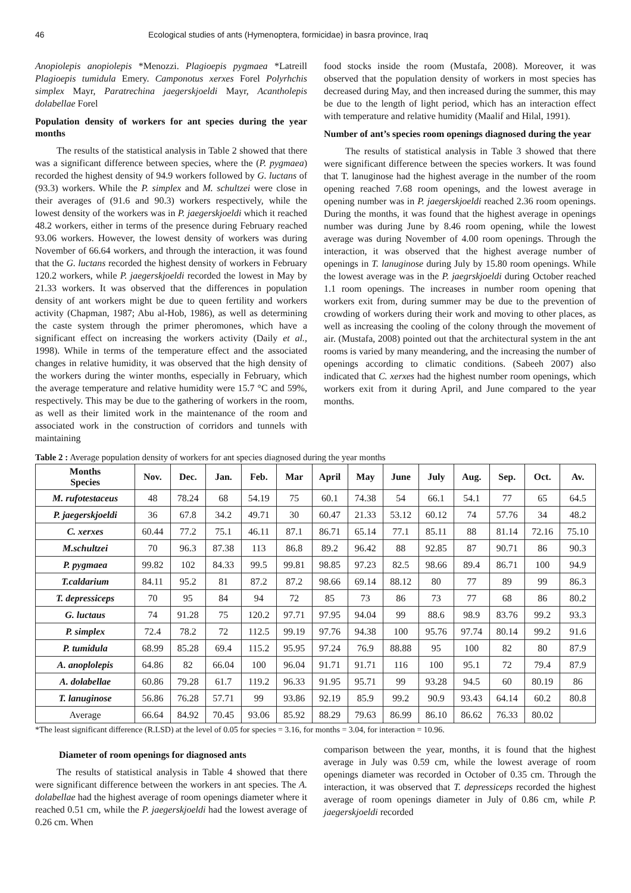46 Ecological studies of ants (Hymenoptera, formicidae) in basra province, Iraq
Anopiolepis anopiolepis *Menozzi. Plagioepis pygmaea *Latreill Plagioepis tumidula Emery. Camponotus xerxes Forel Polyrhchis simplex Mayr, Paratrechina jaegerskjoeldi Mayr, Acantholepis dolabellae Forel
Population density of workers for ant species during the year months
The results of the statistical analysis in Table 2 showed that there was a significant difference between species, where the (P. pygmaea) recorded the highest density of 94.9 workers followed by G. luctans of (93.3) workers. While the P. simplex and M. schultzei were close in their averages of (91.6 and 90.3) workers respectively, while the lowest density of the workers was in P. jaegerskjoeldi which it reached 48.2 workers, either in terms of the presence during February reached 93.06 workers. However, the lowest density of workers was during November of 66.64 workers, and through the interaction, it was found that the G. luctans recorded the highest density of workers in February 120.2 workers, while P. jaegerskjoeldi recorded the lowest in May by 21.33 workers. It was observed that the differences in population density of ant workers might be due to queen fertility and workers activity (Chapman, 1987; Abu al-Hob, 1986), as well as determining the caste system through the primer pheromones, which have a significant effect on increasing the workers activity (Daily et al., 1998). While in terms of the temperature effect and the associated changes in relative humidity, it was observed that the high density of the workers during the winter months, especially in February, which the average temperature and relative humidity were 15.7 °C and 59%, respectively. This may be due to the gathering of workers in the room, as well as their limited work in the maintenance of the room and associated work in the construction of corridors and tunnels with maintaining
food stocks inside the room (Mustafa, 2008). Moreover, it was observed that the population density of workers in most species has decreased during May, and then increased during the summer, this may be due to the length of light period, which has an interaction effect with temperature and relative humidity (Maalif and Hilal, 1991).
Number of ant’s species room openings diagnosed during the year
The results of statistical analysis in Table 3 showed that there were significant difference between the species workers. It was found that T. lanuginose had the highest average in the number of the room opening reached 7.68 room openings, and the lowest average in opening number was in P. jaegerskjoeldi reached 2.36 room openings. During the months, it was found that the highest average in openings number was during June by 8.46 room opening, while the lowest average was during November of 4.00 room openings. Through the interaction, it was observed that the highest average number of openings in T. lanuginose during July by 15.80 room openings. While the lowest average was in the P. jaegrskjoeldi during October reached 1.1 room openings. The increases in number room opening that workers exit from, during summer may be due to the prevention of crowding of workers during their work and moving to other places, as well as increasing the cooling of the colony through the movement of air. (Mustafa, 2008) pointed out that the architectural system in the ant rooms is varied by many meandering, and the increasing the number of openings according to climatic conditions. (Sabeeh 2007) also indicated that C. xerxes had the highest number room openings, which workers exit from it during April, and June compared to the year months.
Table 2 : Average population density of workers for ant species diagnosed during the year months
| Months Species | Nov. | Dec. | Jan. | Feb. | Mar | April | May | June | July | Aug. | Sep. | Oct. | Av. |
| --- | --- | --- | --- | --- | --- | --- | --- | --- | --- | --- | --- | --- | --- |
| M. rufotestaceus | 48 | 78.24 | 68 | 54.19 | 75 | 60.1 | 74.38 | 54 | 66.1 | 54.1 | 77 | 65 | 64.5 |
| P. jaegerskjoeldi | 36 | 67.8 | 34.2 | 49.71 | 30 | 60.47 | 21.33 | 53.12 | 60.12 | 74 | 57.76 | 34 | 48.2 |
| C. xerxes | 60.44 | 77.2 | 75.1 | 46.11 | 87.1 | 86.71 | 65.14 | 77.1 | 85.11 | 88 | 81.14 | 72.16 | 75.10 |
| M.schultzei | 70 | 96.3 | 87.38 | 113 | 86.8 | 89.2 | 96.42 | 88 | 92.85 | 87 | 90.71 | 86 | 90.3 |
| P. pygmaea | 99.82 | 102 | 84.33 | 99.5 | 99.81 | 98.85 | 97.23 | 82.5 | 98.66 | 89.4 | 86.71 | 100 | 94.9 |
| T.caldarium | 84.11 | 95.2 | 81 | 87.2 | 87.2 | 98.66 | 69.14 | 88.12 | 80 | 77 | 89 | 99 | 86.3 |
| T. depressiceps | 70 | 95 | 84 | 94 | 72 | 85 | 73 | 86 | 73 | 77 | 68 | 86 | 80.2 |
| G. luctaus | 74 | 91.28 | 75 | 120.2 | 97.71 | 97.95 | 94.04 | 99 | 88.6 | 98.9 | 83.76 | 99.2 | 93.3 |
| P. simplex | 72.4 | 78.2 | 72 | 112.5 | 99.19 | 97.76 | 94.38 | 100 | 95.76 | 97.74 | 80.14 | 99.2 | 91.6 |
| P. tumidula | 68.99 | 85.28 | 69.4 | 115.2 | 95.95 | 97.24 | 76.9 | 88.88 | 95 | 100 | 82 | 80 | 87.9 |
| A. anoplolepis | 64.86 | 82 | 66.04 | 100 | 96.04 | 91.71 | 91.71 | 116 | 100 | 95.1 | 72 | 79.4 | 87.9 |
| A. dolabellae | 60.86 | 79.28 | 61.7 | 119.2 | 96.33 | 91.95 | 95.71 | 99 | 93.28 | 94.5 | 60 | 80.19 | 86 |
| T. lanuginose | 56.86 | 76.28 | 57.71 | 99 | 93.86 | 92.19 | 85.9 | 99.2 | 90.9 | 93.43 | 64.14 | 60.2 | 80.8 |
| Average | 66.64 | 84.92 | 70.45 | 93.06 | 85.92 | 88.29 | 79.63 | 86.99 | 86.10 | 86.62 | 76.33 | 80.02 | |
*The least significant difference (R.LSD) at the level of 0.05 for species = 3.16, for months = 3.04, for interaction = 10.96.
Diameter of room openings for diagnosed ants
The results of statistical analysis in Table 4 showed that there were significant difference between the workers in ant species. The A. dolabellae had the highest average of room openings diameter where it reached 0.51 cm, while the P. jaegerskjoeldi had the lowest average of 0.26 cm. When
comparison between the year, months, it is found that the highest average in July was 0.59 cm, while the lowest average of room openings diameter was recorded in October of 0.35 cm. Through the interaction, it was observed that T. depressiceps recorded the highest average of room openings diameter in July of 0.86 cm, while P. jaegerskjoeldi recorded